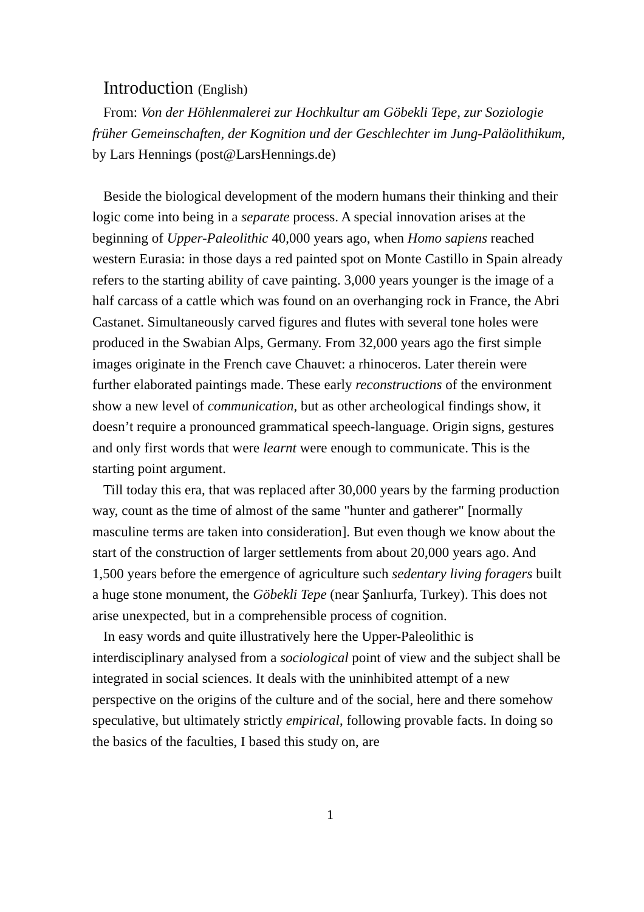Introduction (English)
From: Von der Höhlenmalerei zur Hochkultur am Göbekli Tepe, zur Soziologie früher Gemeinschaften, der Kognition und der Geschlechter im Jung-Paläolithikum, by Lars Hennings (post@LarsHennings.de)
Beside the biological development of the modern humans their thinking and their logic come into being in a separate process. A special innovation arises at the beginning of Upper-Paleolithic 40,000 years ago, when Homo sapiens reached western Eurasia: in those days a red painted spot on Monte Castillo in Spain already refers to the starting ability of cave painting. 3,000 years younger is the image of a half carcass of a cattle which was found on an overhanging rock in France, the Abri Castanet. Simultaneously carved figures and flutes with several tone holes were produced in the Swabian Alps, Germany. From 32,000 years ago the first simple images originate in the French cave Chauvet: a rhinoceros. Later therein were further elaborated paintings made. These early reconstructions of the environment show a new level of communication, but as other archeological findings show, it doesn’t require a pronounced grammatical speech-language. Origin signs, gestures and only first words that were learnt were enough to communicate. This is the starting point argument.
Till today this era, that was replaced after 30,000 years by the farming production way, count as the time of almost of the same "hunter and gatherer" [normally masculine terms are taken into consideration]. But even though we know about the start of the construction of larger settlements from about 20,000 years ago. And 1,500 years before the emergence of agriculture such sedentary living foragers built a huge stone monument, the Göbekli Tepe (near Şanlıurfa, Turkey). This does not arise unexpected, but in a comprehensible process of cognition.
In easy words and quite illustratively here the Upper-Paleolithic is interdisciplinary analysed from a sociological point of view and the subject shall be integrated in social sciences. It deals with the uninhibited attempt of a new perspective on the origins of the culture and of the social, here and there somehow speculative, but ultimately strictly empirical, following provable facts. In doing so the basics of the faculties, I based this study on, are
1